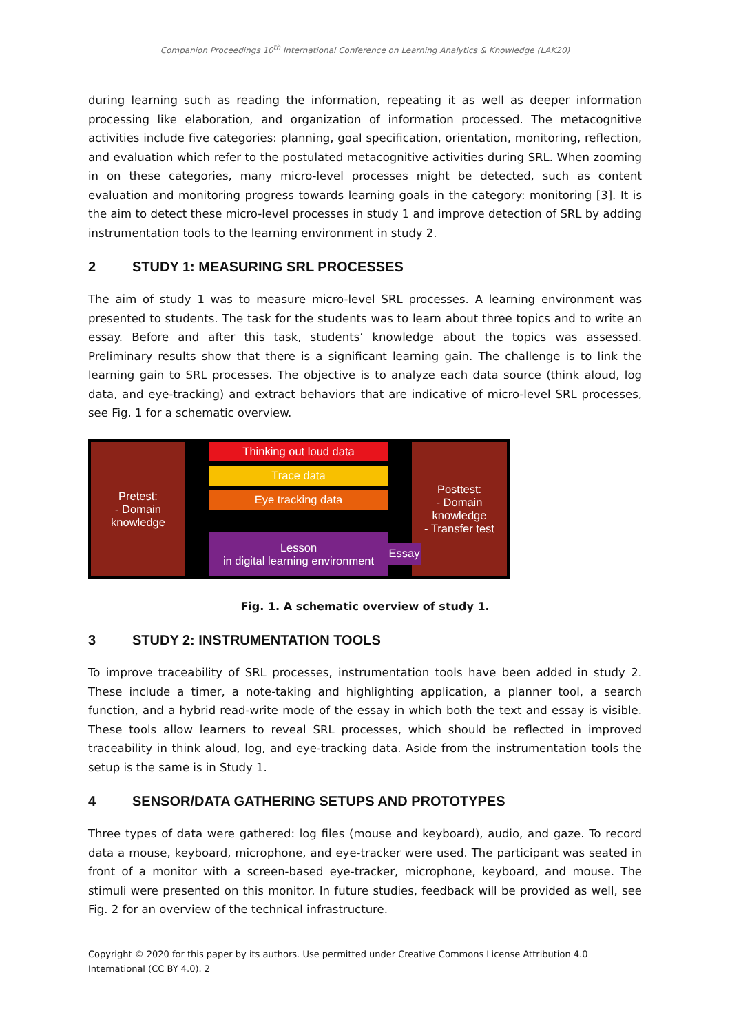Companion Proceedings 10<sup>th</sup> International Conference on Learning Analytics & Knowledge (LAK20)
during learning such as reading the information, repeating it as well as deeper information processing like elaboration, and organization of information processed. The metacognitive activities include five categories: planning, goal specification, orientation, monitoring, reflection, and evaluation which refer to the postulated metacognitive activities during SRL. When zooming in on these categories, many micro-level processes might be detected, such as content evaluation and monitoring progress towards learning goals in the category: monitoring [3]. It is the aim to detect these micro-level processes in study 1 and improve detection of SRL by adding instrumentation tools to the learning environment in study 2.
2 STUDY 1: MEASURING SRL PROCESSES
The aim of study 1 was to measure micro-level SRL processes. A learning environment was presented to students. The task for the students was to learn about three topics and to write an essay. Before and after this task, students’ knowledge about the topics was assessed. Preliminary results show that there is a significant learning gain. The challenge is to link the learning gain to SRL processes. The objective is to analyze each data source (think aloud, log data, and eye-tracking) and extract behaviors that are indicative of micro-level SRL processes, see Fig. 1 for a schematic overview.
Pretest:
- Domain
knowledge
Thinking out loud data
Trace data
Eye tracking data
Lesson
in digital learning environment
Posttest:
- Domain knowledge
- Transfer test
Essay
Fig. 1. A schematic overview of study 1.
3 STUDY 2: INSTRUMENTATION TOOLS
To improve traceability of SRL processes, instrumentation tools have been added in study 2. These include a timer, a note-taking and highlighting application, a planner tool, a search function, and a hybrid read-write mode of the essay in which both the text and essay is visible. These tools allow learners to reveal SRL processes, which should be reflected in improved traceability in think aloud, log, and eye-tracking data. Aside from the instrumentation tools the setup is the same is in Study 1.
4 SENSOR/DATA GATHERING SETUPS AND PROTOTYPES
Three types of data were gathered: log files (mouse and keyboard), audio, and gaze. To record data a mouse, keyboard, microphone, and eye-tracker were used. The participant was seated in front of a monitor with a screen-based eye-tracker, microphone, keyboard, and mouse. The stimuli were presented on this monitor. In future studies, feedback will be provided as well, see Fig. 2 for an overview of the technical infrastructure.
Copyright © 2020 for this paper by its authors. Use permitted under Creative Commons License Attribution 4.0 International (CC BY 4.0). 2